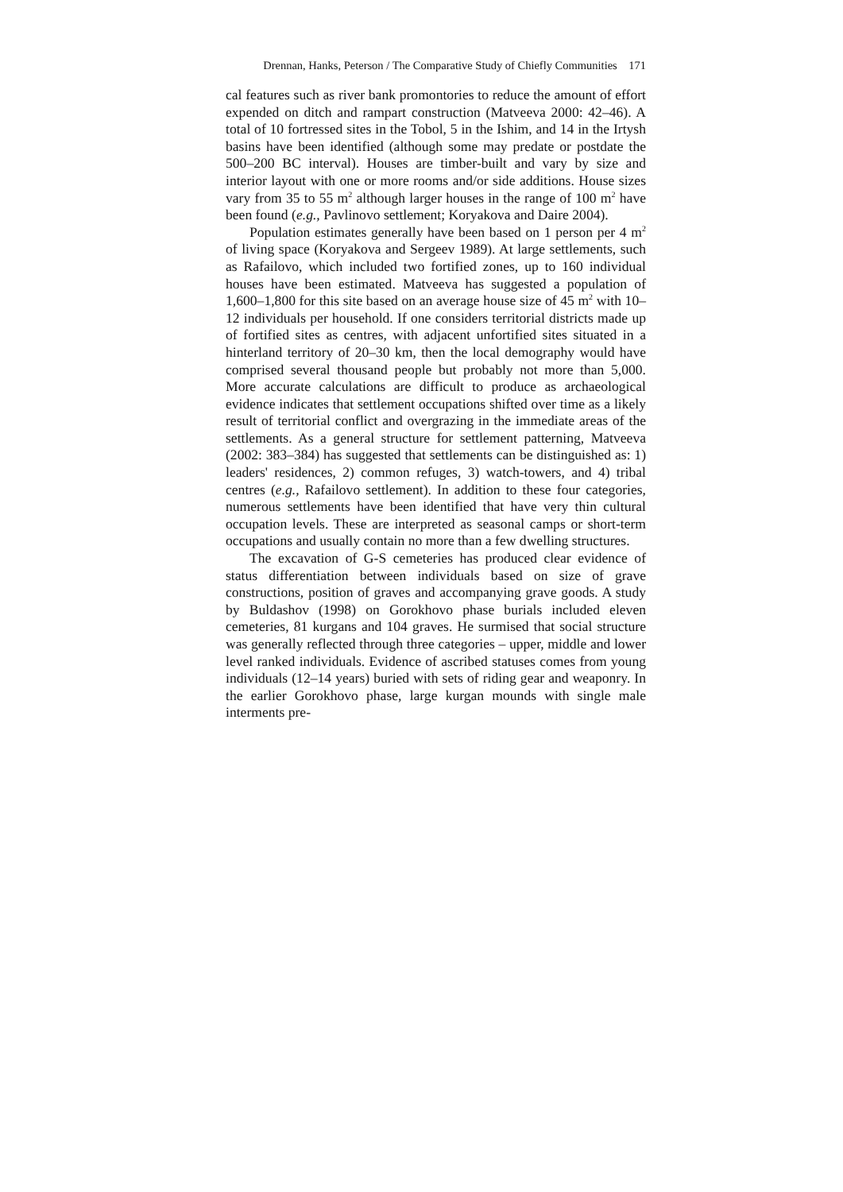Drennan, Hanks, Peterson / The Comparative Study of Chiefly Communities 171
cal features such as river bank promontories to reduce the amount of effort expended on ditch and rampart construction (Matveeva 2000: 42–46). A total of 10 fortressed sites in the Tobol, 5 in the Ishim, and 14 in the Irtysh basins have been identified (although some may predate or postdate the 500–200 BC interval). Houses are timber-built and vary by size and interior layout with one or more rooms and/or side additions. House sizes vary from 35 to 55 m<sup>2</sup> although larger houses in the range of 100 m<sup>2</sup> have been found (e.g., Pavlinovo settlement; Koryakova and Daire 2004).
Population estimates generally have been based on 1 person per 4 m<sup>2</sup> of living space (Koryakova and Sergeev 1989). At large settlements, such as Rafailovo, which included two fortified zones, up to 160 individual houses have been estimated. Matveeva has suggested a population of 1,600–1,800 for this site based on an average house size of 45 m<sup>2</sup> with 10–12 individuals per household. If one considers territorial districts made up of fortified sites as centres, with adjacent unfortified sites situated in a hinterland territory of 20–30 km, then the local demography would have comprised several thousand people but probably not more than 5,000. More accurate calculations are difficult to produce as archaeological evidence indicates that settlement occupations shifted over time as a likely result of territorial conflict and overgrazing in the immediate areas of the settlements. As a general structure for settlement patterning, Matveeva (2002: 383–384) has suggested that settlements can be distinguished as: 1) leaders' residences, 2) common refuges, 3) watch-towers, and 4) tribal centres (e.g., Rafailovo settlement). In addition to these four categories, numerous settlements have been identified that have very thin cultural occupation levels. These are interpreted as seasonal camps or short-term occupations and usually contain no more than a few dwelling structures.
The excavation of G-S cemeteries has produced clear evidence of status differentiation between individuals based on size of grave constructions, position of graves and accompanying grave goods. A study by Buldashov (1998) on Gorokhovo phase burials included eleven cemeteries, 81 kurgans and 104 graves. He surmised that social structure was generally reflected through three categories – upper, middle and lower level ranked individuals. Evidence of ascribed statuses comes from young individuals (12–14 years) buried with sets of riding gear and weaponry. In the earlier Gorokhovo phase, large kurgan mounds with single male interments pre-